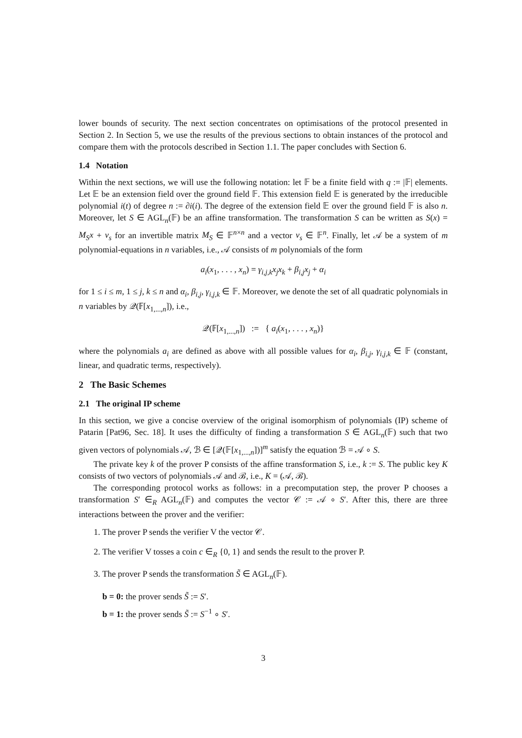lower bounds of security. The next section concentrates on optimisations of the protocol presented in Section 2. In Section 5, we use the results of the previous sections to obtain instances of the protocol and compare them with the protocols described in Section 1.1. The paper concludes with Section 6.
1.4 Notation
Within the next sections, we will use the following notation: let 𝔽 be a finite field with q := |𝔽| elements. Let 𝔼 be an extension field over the ground field 𝔽. This extension field 𝔼 is generated by the irreducible polynomial i(t) of degree n := ∂i(i). The degree of the extension field 𝔼 over the ground field 𝔽 is also n. Moreover, let S ∈ AGL<sub>n</sub>(𝔽) be an affine transformation. The transformation S can be written as S(x) = M<sub>S</sub>x + v<sub>s</sub> for an invertible matrix M<sub>S</sub> ∈ 𝔽<sup>n×n</sup> and a vector v<sub>s</sub> ∈ 𝔽<sup>n</sup>. Finally, let 𝒜 be a system of m polynomial-equations in n variables, i.e., 𝒜 consists of m polynomials of the form
a<sub>i</sub>(x<sub>1</sub>, . . . , x<sub>n</sub>) = γ<sub>i,j,k</sub>x<sub>j</sub>x<sub>k</sub> + β<sub>i,j</sub>x<sub>j</sub> + α<sub>i</sub>
for 1 ≤ i ≤ m, 1 ≤ j, k ≤ n and α<sub>i</sub>, β<sub>i,j</sub>, γ<sub>i,j,k</sub> ∈ 𝔽. Moreover, we denote the set of all quadratic polynomials in n variables by 𝒬(𝔽[x<sub>1,...,n</sub>]), i.e.,
𝒬(𝔽[x<sub>1,...,n</sub>]) := { a<sub>i</sub>(x<sub>1</sub>, . . . , x<sub>n</sub>)}
where the polynomials a<sub>i</sub> are defined as above with all possible values for α<sub>i</sub>, β<sub>i,j</sub>, γ<sub>i,j,k</sub> ∈ 𝔽 (constant, linear, and quadratic terms, respectively).
2 The Basic Schemes
2.1 The original IP scheme
In this section, we give a concise overview of the original isomorphism of polynomials (IP) scheme of Patarin [Pat96, Sec. 18]. It uses the difficulty of finding a transformation S ∈ AGL<sub>n</sub>(𝔽) such that two given vectors of polynomials 𝒜, ℬ ∈ [𝒬(𝔽[x<sub>1,...,n</sub>])]<sup>m</sup> satisfy the equation ℬ = 𝒜 ∘ S.
The private key k of the prover P consists of the affine transformation S, i.e., k := S. The public key K consists of two vectors of polynomials 𝒜 and ℬ, i.e., K = (𝒜, ℬ).
The corresponding protocol works as follows: in a precomputation step, the prover P chooses a transformation S′ ∈<sub>R</sub> AGL<sub>n</sub>(𝔽) and computes the vector 𝒞 := 𝒜 ∘ S′. After this, there are three interactions between the prover and the verifier:
1. The prover P sends the verifier V the vector 𝒞.
2. The verifier V tosses a coin c ∈<sub>R</sub> {0, 1} and sends the result to the prover P.
3. The prover P sends the transformation S̃ ∈ AGL<sub>n</sub>(𝔽).
b = 0: the prover sends S̃ := S′.
b = 1: the prover sends S̃ := S<sup>−1</sup> ∘ S′.
3